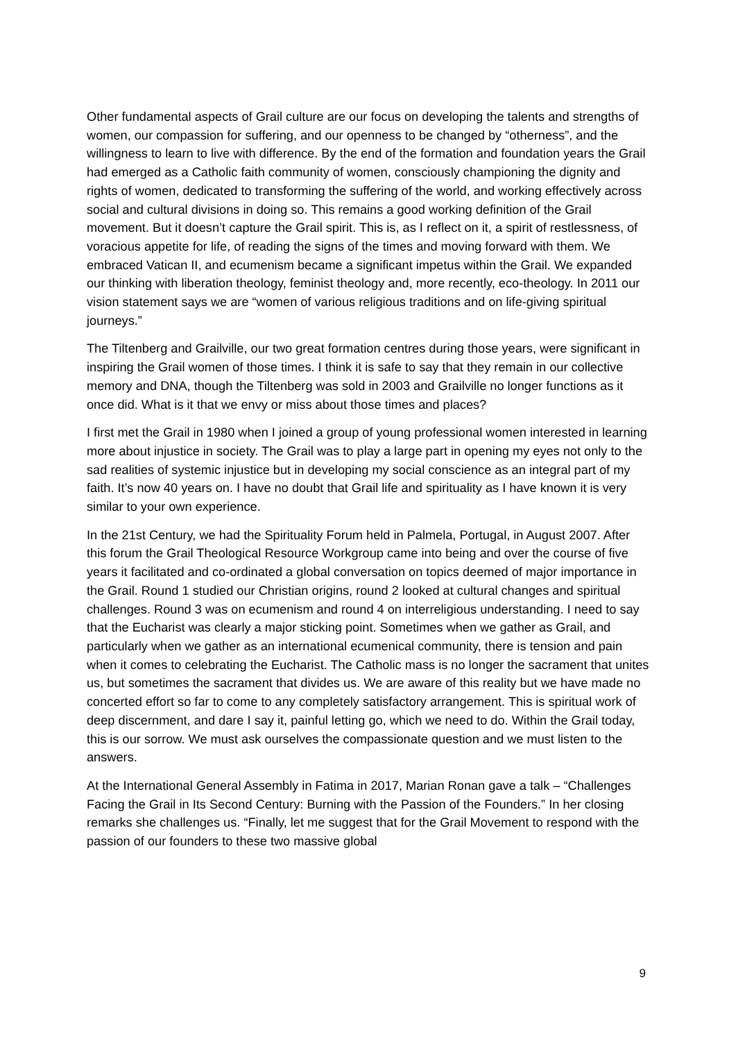Other fundamental aspects of Grail culture are our focus on developing the talents and strengths of women, our compassion for suffering, and our openness to be changed by “otherness”, and the willingness to learn to live with difference. By the end of the formation and foundation years the Grail had emerged as a Catholic faith community of women, consciously championing the dignity and rights of women, dedicated to transforming the suffering of the world, and working effectively across social and cultural divisions in doing so. This remains a good working definition of the Grail movement. But it doesn’t capture the Grail spirit. This is, as I reflect on it, a spirit of restlessness, of voracious appetite for life, of reading the signs of the times and moving forward with them. We embraced Vatican II, and ecumenism became a significant impetus within the Grail. We expanded our thinking with liberation theology, feminist theology and, more recently, eco-theology. In 2011 our vision statement says we are “women of various religious traditions and on life-giving spiritual journeys.”
The Tiltenberg and Grailville, our two great formation centres during those years, were significant in inspiring the Grail women of those times. I think it is safe to say that they remain in our collective memory and DNA, though the Tiltenberg was sold in 2003 and Grailville no longer functions as it once did. What is it that we envy or miss about those times and places?
I first met the Grail in 1980 when I joined a group of young professional women interested in learning more about injustice in society. The Grail was to play a large part in opening my eyes not only to the sad realities of systemic injustice but in developing my social conscience as an integral part of my faith. It’s now 40 years on. I have no doubt that Grail life and spirituality as I have known it is very similar to your own experience.
In the 21st Century, we had the Spirituality Forum held in Palmela, Portugal, in August 2007. After this forum the Grail Theological Resource Workgroup came into being and over the course of five years it facilitated and co-ordinated a global conversation on topics deemed of major importance in the Grail. Round 1 studied our Christian origins, round 2 looked at cultural changes and spiritual challenges. Round 3 was on ecumenism and round 4 on interreligious understanding. I need to say that the Eucharist was clearly a major sticking point. Sometimes when we gather as Grail, and particularly when we gather as an international ecumenical community, there is tension and pain when it comes to celebrating the Eucharist. The Catholic mass is no longer the sacrament that unites us, but sometimes the sacrament that divides us. We are aware of this reality but we have made no concerted effort so far to come to any completely satisfactory arrangement. This is spiritual work of deep discernment, and dare I say it, painful letting go, which we need to do. Within the Grail today, this is our sorrow. We must ask ourselves the compassionate question and we must listen to the answers.
At the International General Assembly in Fatima in 2017, Marian Ronan gave a talk – “Challenges Facing the Grail in Its Second Century: Burning with the Passion of the Founders.” In her closing remarks she challenges us. “Finally, let me suggest that for the Grail Movement to respond with the passion of our founders to these two massive global
9